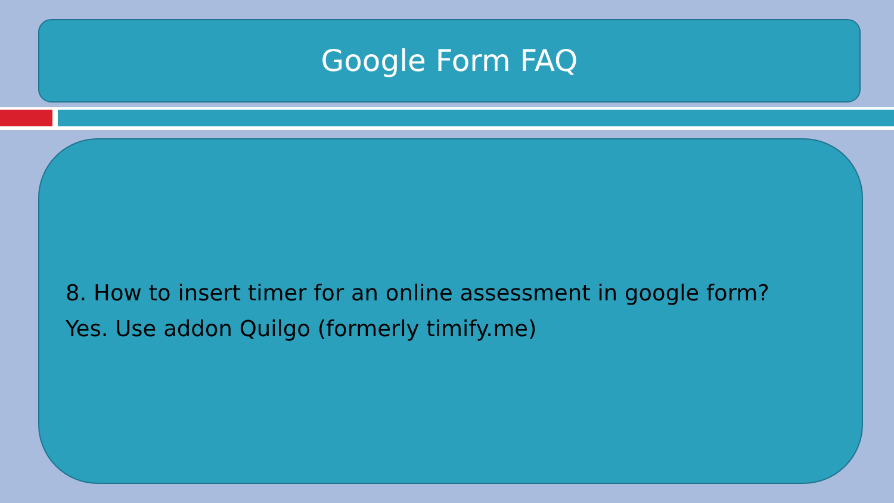Google Form FAQ
8. How to insert timer for an online assessment in google form?
Yes. Use addon Quilgo (formerly timify.me)